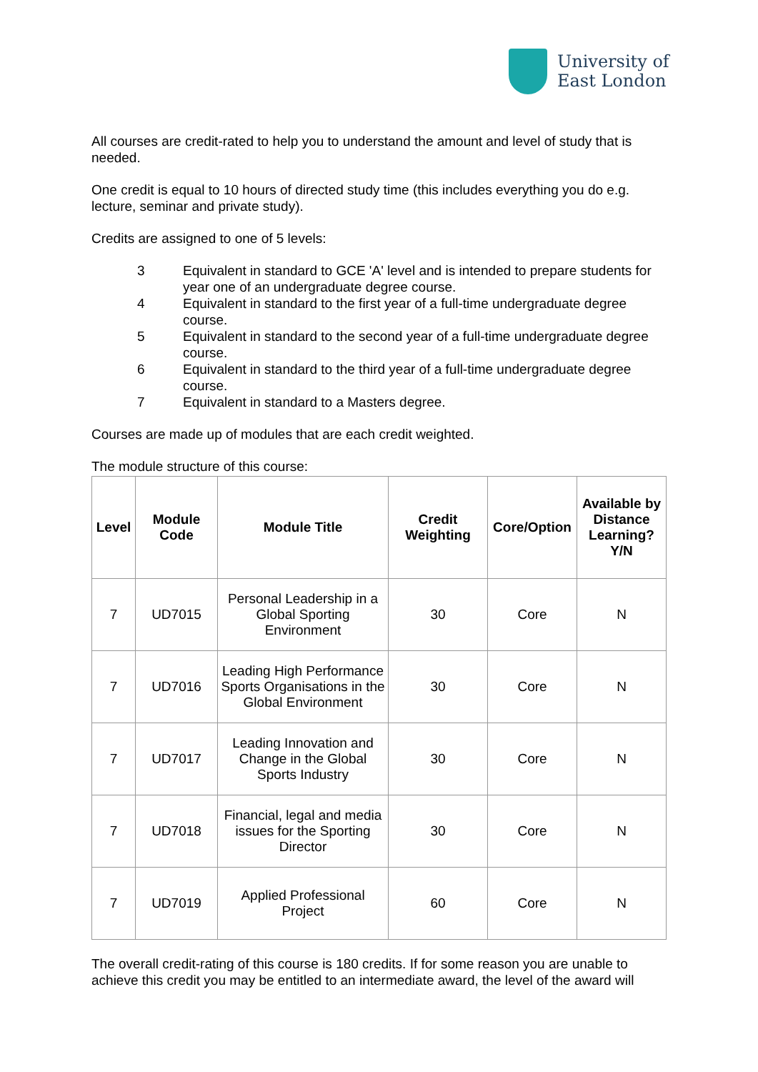University of
East London
All courses are credit-rated to help you to understand the amount and level of study that is needed.
One credit is equal to 10 hours of directed study time (this includes everything you do e.g. lecture, seminar and private study).
Credits are assigned to one of 5 levels:
3 Equivalent in standard to GCE 'A' level and is intended to prepare students for year one of an undergraduate degree course.
4 Equivalent in standard to the first year of a full-time undergraduate degree course.
5 Equivalent in standard to the second year of a full-time undergraduate degree course.
6 Equivalent in standard to the third year of a full-time undergraduate degree course.
7 Equivalent in standard to a Masters degree.
Courses are made up of modules that are each credit weighted.
The module structure of this course:
| Level | Module Code | Module Title | Credit Weighting | Core/Option | Available by Distance Learning? Y/N |
| --- | --- | --- | --- | --- | --- |
| 7 | UD7015 | Personal Leadership in a Global Sporting Environment | 30 | Core | N |
| 7 | UD7016 | Leading High Performance Sports Organisations in the Global Environment | 30 | Core | N |
| 7 | UD7017 | Leading Innovation and Change in the Global Sports Industry | 30 | Core | N |
| 7 | UD7018 | Financial, legal and media issues for the Sporting Director | 30 | Core | N |
| 7 | UD7019 | Applied Professional Project | 60 | Core | N |
The overall credit-rating of this course is 180 credits. If for some reason you are unable to achieve this credit you may be entitled to an intermediate award, the level of the award will